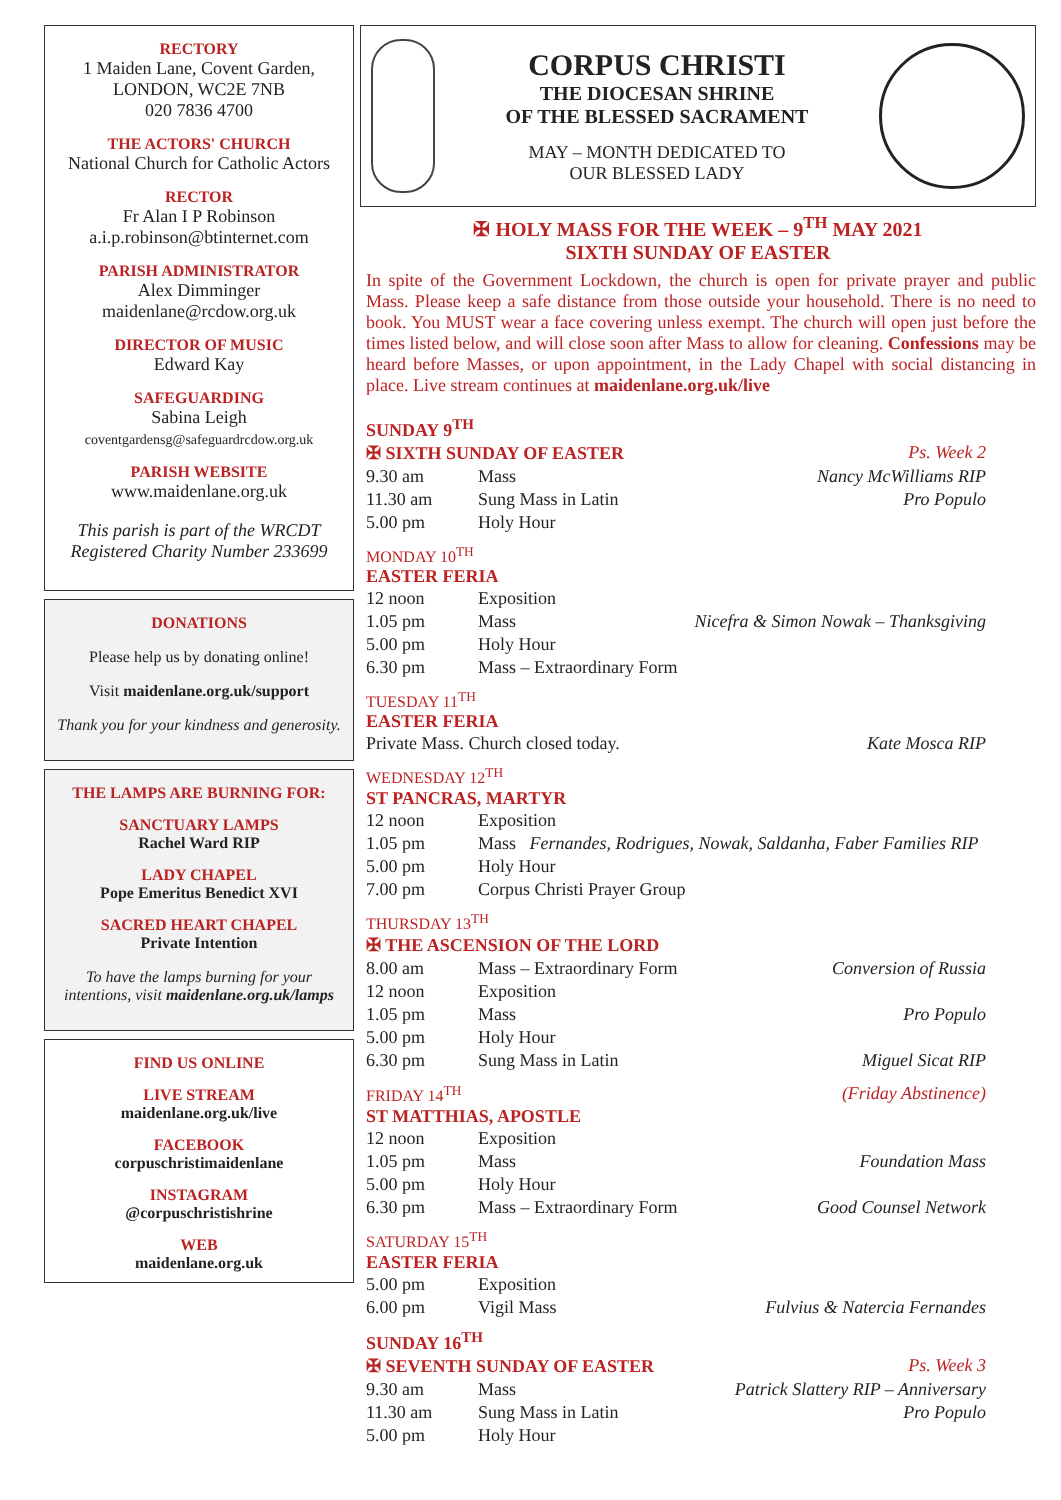RECTORY
1 Maiden Lane, Covent Garden,
LONDON, WC2E 7NB
020 7836 4700
THE ACTORS' CHURCH
National Church for Catholic Actors
RECTOR
Fr Alan I P Robinson
a.i.p.robinson@btinternet.com
PARISH ADMINISTRATOR
Alex Dimminger
maidenlane@rcdow.org.uk
DIRECTOR OF MUSIC
Edward Kay
SAFEGUARDING
Sabina Leigh
coventgardensg@safeguardrcdow.org.uk
PARISH WEBSITE
www.maidenlane.org.uk
This parish is part of the WRCDT
Registered Charity Number 233699
DONATIONS
Please help us by donating online!
Visit maidenlane.org.uk/support
Thank you for your kindness and generosity.
THE LAMPS ARE BURNING FOR:
SANCTUARY LAMPS
Rachel Ward RIP
LADY CHAPEL
Pope Emeritus Benedict XVI
SACRED HEART CHAPEL
Private Intention
To have the lamps burning for your intentions, visit maidenlane.org.uk/lamps
FIND US ONLINE
LIVE STREAM
maidenlane.org.uk/live
FACEBOOK
corpuschristimaidenlane
INSTAGRAM
@corpuschristishrine
WEB
maidenlane.org.uk
CORPUS CHRISTI
THE DIOCESAN SHRINE
OF THE BLESSED SACRAMENT
MAY – MONTH DEDICATED TO
OUR BLESSED LADY
✠ HOLY MASS FOR THE WEEK – 9<sup>TH</sup> MAY 2021
SIXTH SUNDAY OF EASTER
In spite of the Government Lockdown, the church is open for private prayer and public Mass. Please keep a safe distance from those outside your household. There is no need to book. You MUST wear a face covering unless exempt. The church will open just before the times listed below, and will close soon after Mass to allow for cleaning. Confessions may be heard before Masses, or upon appointment, in the Lady Chapel with social distancing in place. Live stream continues at maidenlane.org.uk/live
SUNDAY 9<sup>TH</sup>
| ✠ SIXTH SUNDAY OF EASTER | | Ps. Week 2 |
| 9.30 am | Mass | Nancy McWilliams RIP |
| 11.30 am | Sung Mass in Latin | Pro Populo |
| 5.00 pm | Holy Hour | |
MONDAY 10<sup>TH</sup>
EASTER FERIA
| 12 noon | Exposition | |
| 1.05 pm | Mass | Nicefra & Simon Nowak – Thanksgiving |
| 5.00 pm | Holy Hour | |
| 6.30 pm | Mass – Extraordinary Form | |
TUESDAY 11<sup>TH</sup>
EASTER FERIA
| Private Mass. Church closed today. | Kate Mosca RIP |
WEDNESDAY 12<sup>TH</sup>
ST PANCRAS, MARTYR
| 12 noon | Exposition |
| 1.05 pm | Mass Fernandes, Rodrigues, Nowak, Saldanha, Faber Families RIP |
| 5.00 pm | Holy Hour |
| 7.00 pm | Corpus Christi Prayer Group |
THURSDAY 13<sup>TH</sup>
| ✠ THE ASCENSION OF THE LORD | | |
| 8.00 am | Mass – Extraordinary Form | Conversion of Russia |
| 12 noon | Exposition | |
| 1.05 pm | Mass | Pro Populo |
| 5.00 pm | Holy Hour | |
| 6.30 pm | Sung Mass in Latin | Miguel Sicat RIP |
| FRIDAY 14<sup>TH</sup> | (Friday Abstinence) |
ST MATTHIAS, APOSTLE
| 12 noon | Exposition | |
| 1.05 pm | Mass | Foundation Mass |
| 5.00 pm | Holy Hour | |
| 6.30 pm | Mass – Extraordinary Form | Good Counsel Network |
SATURDAY 15<sup>TH</sup>
EASTER FERIA
| 5.00 pm | Exposition | |
| 6.00 pm | Vigil Mass | Fulvius & Natercia Fernandes |
SUNDAY 16<sup>TH</sup>
| ✠ SEVENTH SUNDAY OF EASTER | | Ps. Week 3 |
| 9.30 am | Mass | Patrick Slattery RIP – Anniversary |
| 11.30 am | Sung Mass in Latin | Pro Populo |
| 5.00 pm | Holy Hour | |